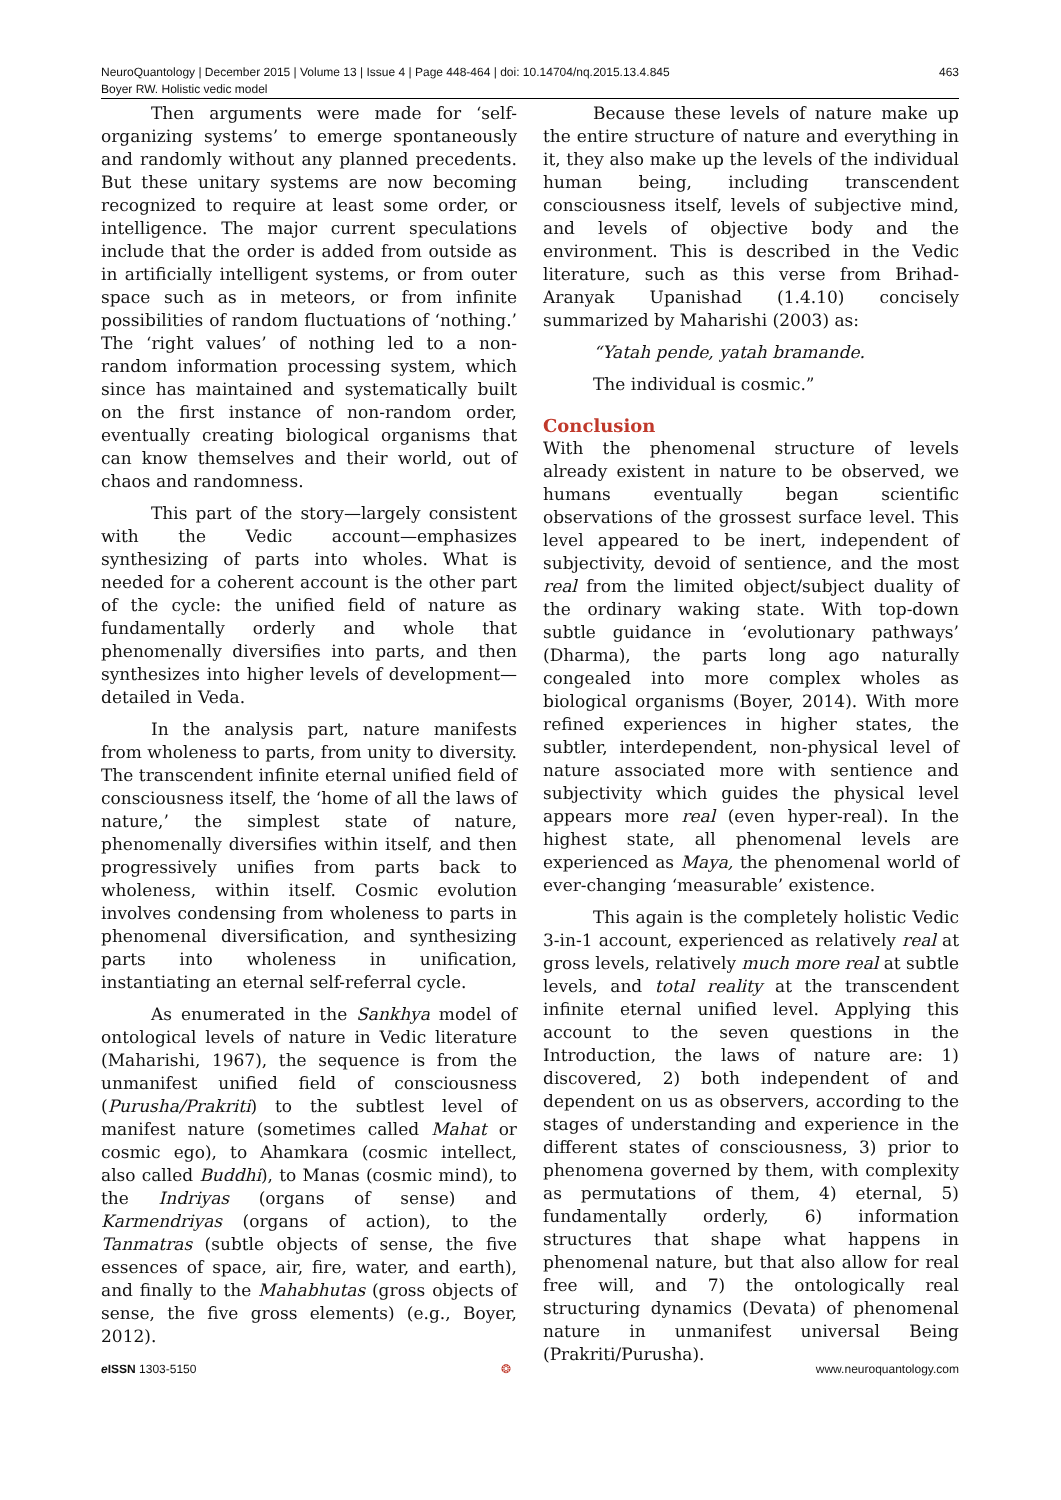463 NeuroQuantology | December 2015 | Volume 13 | Issue 4 | Page 448-464 | doi: 10.14704/nq.2015.13.4.845
Boyer RW. Holistic vedic model
Then arguments were made for ‘self-organizing systems’ to emerge spontaneously and randomly without any planned precedents. But these unitary systems are now becoming recognized to require at least some order, or intelligence. The major current speculations include that the order is added from outside as in artificially intelligent systems, or from outer space such as in meteors, or from infinite possibilities of random fluctuations of ‘nothing.’ The ‘right values’ of nothing led to a non-random information processing system, which since has maintained and systematically built on the first instance of non-random order, eventually creating biological organisms that can know themselves and their world, out of chaos and randomness.
This part of the story—largely consistent with the Vedic account—emphasizes synthesizing of parts into wholes. What is needed for a coherent account is the other part of the cycle: the unified field of nature as fundamentally orderly and whole that phenomenally diversifies into parts, and then synthesizes into higher levels of development—detailed in Veda.
In the analysis part, nature manifests from wholeness to parts, from unity to diversity. The transcendent infinite eternal unified field of consciousness itself, the ‘home of all the laws of nature,’ the simplest state of nature, phenomenally diversifies within itself, and then progressively unifies from parts back to wholeness, within itself. Cosmic evolution involves condensing from wholeness to parts in phenomenal diversification, and synthesizing parts into wholeness in unification, instantiating an eternal self-referral cycle.
As enumerated in the Sankhya model of ontological levels of nature in Vedic literature (Maharishi, 1967), the sequence is from the unmanifest unified field of consciousness (Purusha/Prakriti) to the subtlest level of manifest nature (sometimes called Mahat or cosmic ego), to Ahamkara (cosmic intellect, also called Buddhi), to Manas (cosmic mind), to the Indriyas (organs of sense) and Karmendriyas (organs of action), to the Tanmatras (subtle objects of sense, the five essences of space, air, fire, water, and earth), and finally to the Mahabhutas (gross objects of sense, the five gross elements) (e.g., Boyer, 2012).
Because these levels of nature make up the entire structure of nature and everything in it, they also make up the levels of the individual human being, including transcendent consciousness itself, levels of subjective mind, and levels of objective body and the environment. This is described in the Vedic literature, such as this verse from Brihad-Aranyak Upanishad (1.4.10) concisely summarized by Maharishi (2003) as:
“Yatah pende, yatah bramande.
The individual is cosmic.”
Conclusion
With the phenomenal structure of levels already existent in nature to be observed, we humans eventually began scientific observations of the grossest surface level. This level appeared to be inert, independent of subjectivity, devoid of sentience, and the most real from the limited object/subject duality of the ordinary waking state. With top-down subtle guidance in ‘evolutionary pathways’ (Dharma), the parts long ago naturally congealed into more complex wholes as biological organisms (Boyer, 2014). With more refined experiences in higher states, the subtler, interdependent, non-physical level of nature associated more with sentience and subjectivity which guides the physical level appears more real (even hyper-real). In the highest state, all phenomenal levels are experienced as Maya, the phenomenal world of ever-changing ‘measurable’ existence.
This again is the completely holistic Vedic 3-in-1 account, experienced as relatively real at gross levels, relatively much more real at subtle levels, and total reality at the transcendent infinite eternal unified level. Applying this account to the seven questions in the Introduction, the laws of nature are: 1) discovered, 2) both independent of and dependent on us as observers, according to the stages of understanding and experience in the different states of consciousness, 3) prior to phenomena governed by them, with complexity as permutations of them, 4) eternal, 5) fundamentally orderly, 6) information structures that shape what happens in phenomenal nature, but that also allow for real free will, and 7) the ontologically real structuring dynamics (Devata) of phenomenal nature in unmanifest universal Being (Prakriti/Purusha).
e ISSN 1303-5150 ❂ www.neuroquantology.com